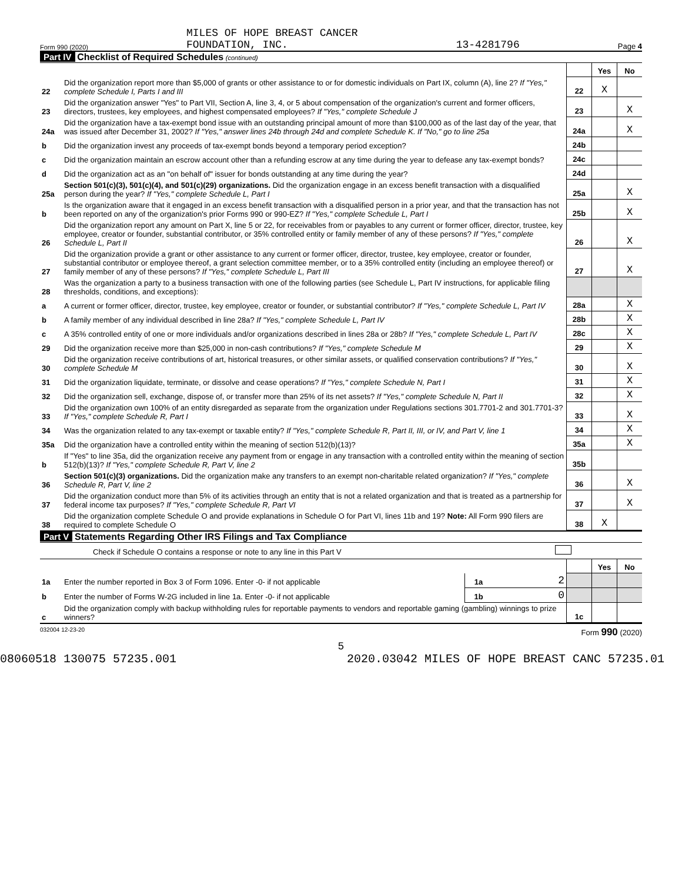Form 990 (2020) MILES OF HOPE BREAST CANCER
FOUNDATION, INC. 13-4281796 Page 4
Part IV Checklist of Required Schedules (continued)
| | | | Yes | No |
| 22 | Did the organization report more than $5,000 of grants or other assistance to or for domestic individuals on Part IX, column (A), line 2? If "Yes," complete Schedule I, Parts I and III | 22 | X | |
| 23 | Did the organization answer "Yes" to Part VII, Section A, line 3, 4, or 5 about compensation of the organization's current and former officers, directors, trustees, key employees, and highest compensated employees? If "Yes," complete Schedule J | 23 | | X |
| 24a | Did the organization have a tax-exempt bond issue with an outstanding principal amount of more than $100,000 as of the last day of the year, that was issued after December 31, 2002? If "Yes," answer lines 24b through 24d and complete Schedule K. If "No," go to line 25a | 24a | | X |
| b | Did the organization invest any proceeds of tax-exempt bonds beyond a temporary period exception? | 24b | | |
| c | Did the organization maintain an escrow account other than a refunding escrow at any time during the year to defease any tax-exempt bonds? | 24c | | |
| d | Did the organization act as an "on behalf of" issuer for bonds outstanding at any time during the year? | 24d | | |
| 25a | Section 501(c)(3), 501(c)(4), and 501(c)(29) organizations. Did the organization engage in an excess benefit transaction with a disqualified person during the year? If "Yes," complete Schedule L, Part I | 25a | | X |
| b | Is the organization aware that it engaged in an excess benefit transaction with a disqualified person in a prior year, and that the transaction has not been reported on any of the organization's prior Forms 990 or 990-EZ? If "Yes," complete Schedule L, Part I | 25b | | X |
| 26 | Did the organization report any amount on Part X, line 5 or 22, for receivables from or payables to any current or former officer, director, trustee, key employee, creator or founder, substantial contributor, or 35% controlled entity or family member of any of these persons? If "Yes," complete Schedule L, Part II | 26 | | X |
| 27 | Did the organization provide a grant or other assistance to any current or former officer, director, trustee, key employee, creator or founder, substantial contributor or employee thereof, a grant selection committee member, or to a 35% controlled entity (including an employee thereof) or family member of any of these persons? If "Yes," complete Schedule L, Part III | 27 | | X |
| 28 | Was the organization a party to a business transaction with one of the following parties (see Schedule L, Part IV instructions, for applicable filing thresholds, conditions, and exceptions): | | | |
| a | A current or former officer, director, trustee, key employee, creator or founder, or substantial contributor? If "Yes," complete Schedule L, Part IV | 28a | | X |
| b | A family member of any individual described in line 28a? If "Yes," complete Schedule L, Part IV | 28b | | X |
| c | A 35% controlled entity of one or more individuals and/or organizations described in lines 28a or 28b? If "Yes," complete Schedule L, Part IV | 28c | | X |
| 29 | Did the organization receive more than $25,000 in non-cash contributions? If "Yes," complete Schedule M | 29 | | X |
| 30 | Did the organization receive contributions of art, historical treasures, or other similar assets, or qualified conservation contributions? If "Yes," complete Schedule M | 30 | | X |
| 31 | Did the organization liquidate, terminate, or dissolve and cease operations? If "Yes," complete Schedule N, Part I | 31 | | X |
| 32 | Did the organization sell, exchange, dispose of, or transfer more than 25% of its net assets? If "Yes," complete Schedule N, Part II | 32 | | X |
| 33 | Did the organization own 100% of an entity disregarded as separate from the organization under Regulations sections 301.7701-2 and 301.7701-3? If "Yes," complete Schedule R, Part I | 33 | | X |
| 34 | Was the organization related to any tax-exempt or taxable entity? If "Yes," complete Schedule R, Part II, III, or IV, and Part V, line 1 | 34 | | X |
| 35a | Did the organization have a controlled entity within the meaning of section 512(b)(13)? | 35a | | X |
| b | If "Yes" to line 35a, did the organization receive any payment from or engage in any transaction with a controlled entity within the meaning of section 512(b)(13)? If "Yes," complete Schedule R, Part V, line 2 | 35b | | |
| 36 | Section 501(c)(3) organizations. Did the organization make any transfers to an exempt non-charitable related organization? If "Yes," complete Schedule R, Part V, line 2 | 36 | | X |
| 37 | Did the organization conduct more than 5% of its activities through an entity that is not a related organization and that is treated as a partnership for federal income tax purposes? If "Yes," complete Schedule R, Part VI | 37 | | X |
| 38 | Did the organization complete Schedule O and provide explanations in Schedule O for Part VI, lines 11b and 19? Note: All Form 990 filers are required to complete Schedule O | 38 | X | |
Part V Statements Regarding Other IRS Filings and Tax Compliance
Check if Schedule O contains a response or note to any line in this Part V
| | | | | | Yes | No |
| 1a | Enter the number reported in Box 3 of Form 1096. Enter -0- if not applicable | 1a | 2 | | | |
| b | Enter the number of Forms W-2G included in line 1a. Enter -0- if not applicable | 1b | 0 | | | |
| c | Did the organization comply with backup withholding rules for reportable payments to vendors and reportable gaming (gambling) winnings to prize winners? | | | 1c | | |
032004 12-23-20 Form 990 (2020)
5
08060518 130075 57235.001 2020.03042 MILES OF HOPE BREAST CANC 57235.01